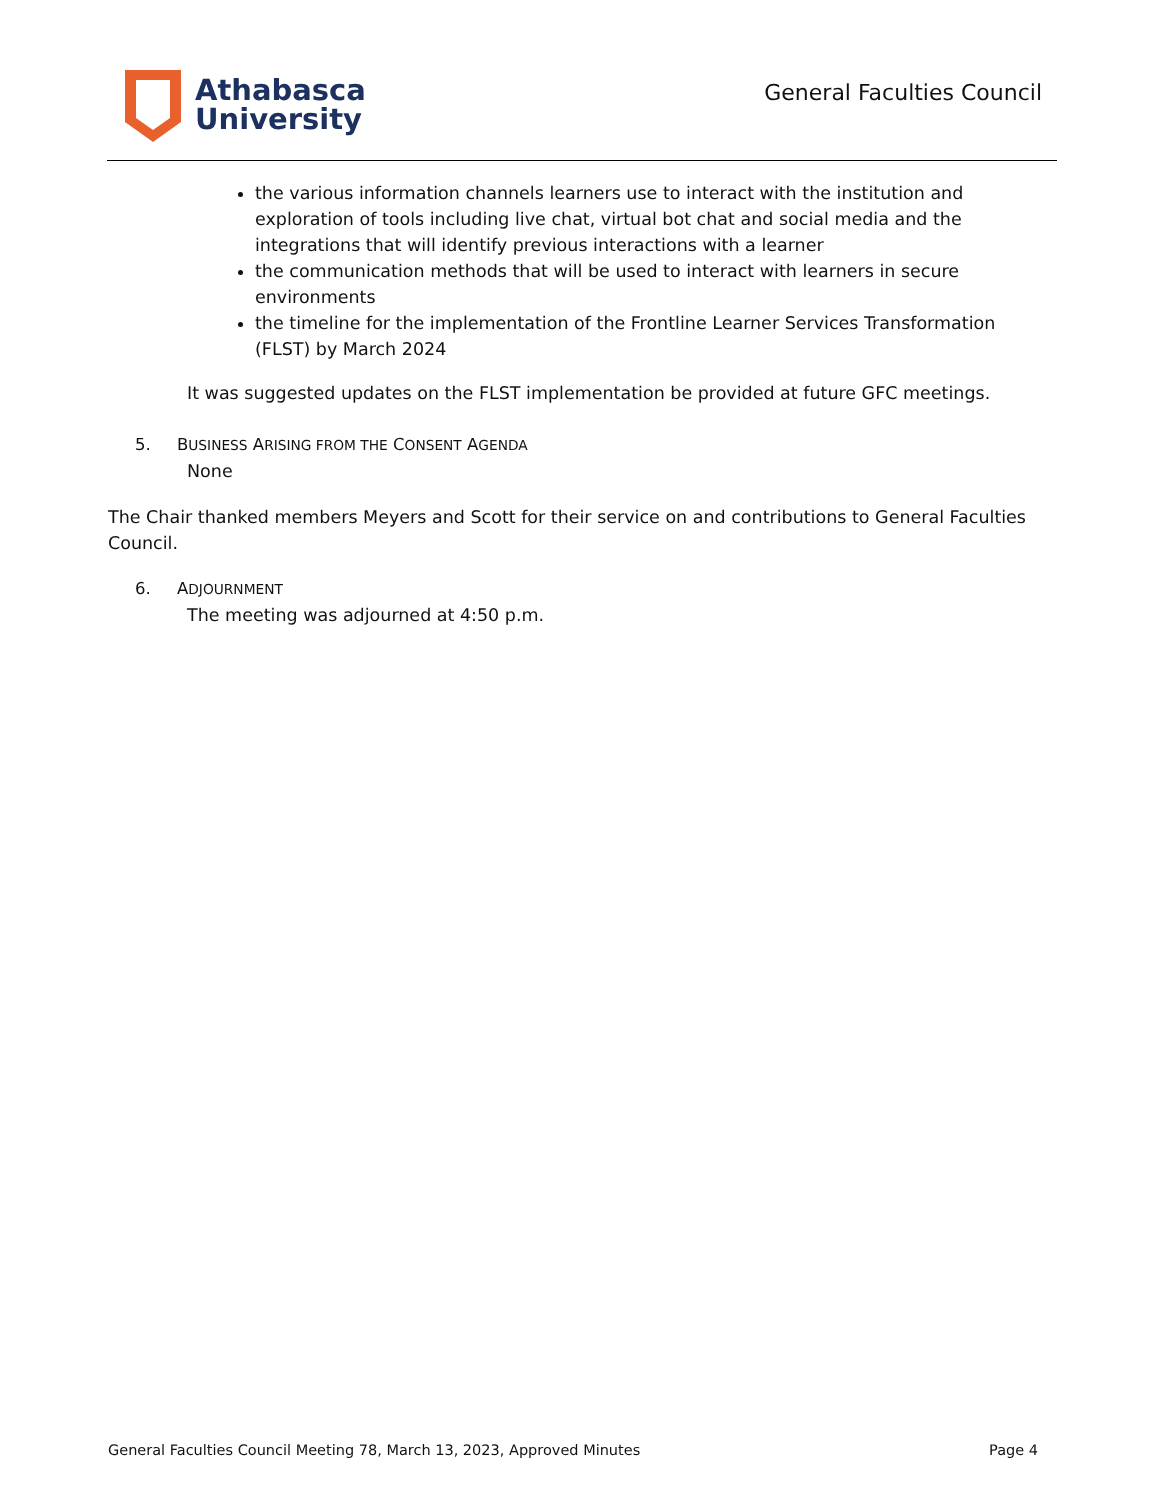Athabasca
University
General Faculties Council
the various information channels learners use to interact with the institution and exploration of tools including live chat, virtual bot chat and social media and the integrations that will identify previous interactions with a learner
the communication methods that will be used to interact with learners in secure environments
the timeline for the implementation of the Frontline Learner Services Transformation (FLST) by March 2024
It was suggested updates on the FLST implementation be provided at future GFC meetings.
5. BUSINESS ARISING FROM THE CONSENT AGENDA
None
The Chair thanked members Meyers and Scott for their service on and contributions to General Faculties Council.
6. ADJOURNMENT
The meeting was adjourned at 4:50 p.m.
General Faculties Council Meeting 78, March 13, 2023, Approved Minutes Page 4